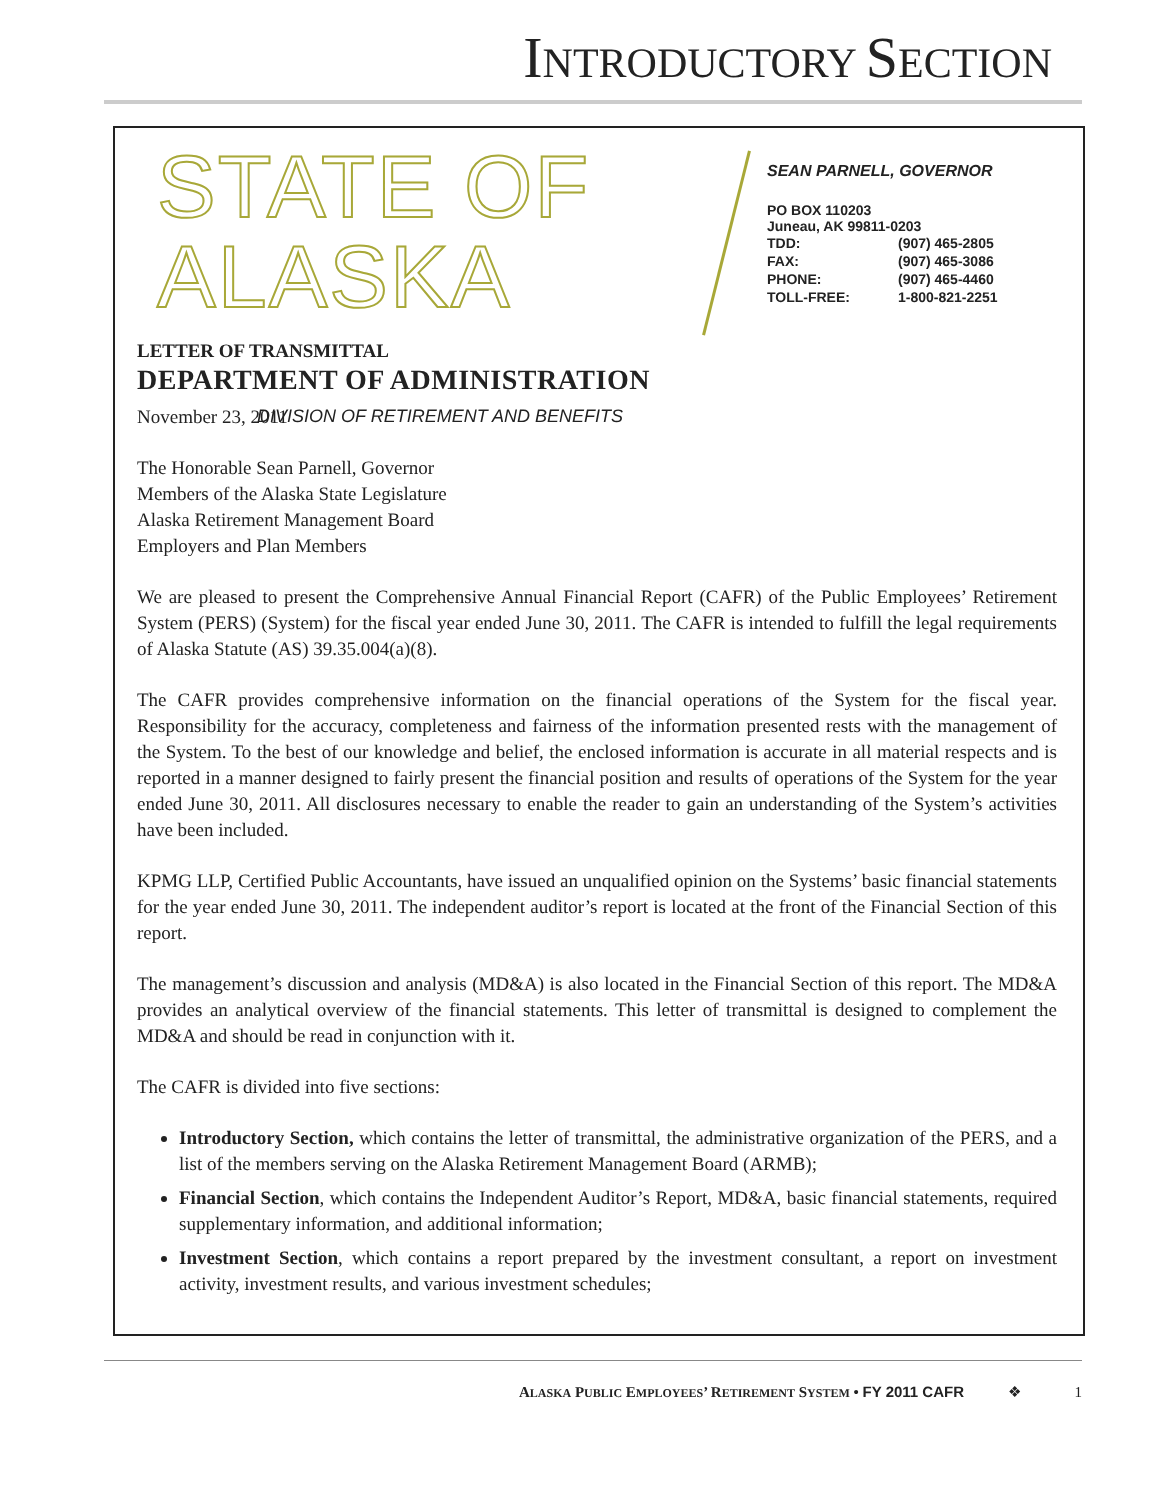INTRODUCTORY SECTION
STATE OF ALASKA
DEPARTMENT OF ADMINISTRATION
DIVISION OF RETIREMENT AND BENEFITS
SEAN PARNELL, GOVERNOR
PO BOX 110203
Juneau, AK 99811-0203
| TDD: | (907) 465-2805 |
| FAX: | (907) 465-3086 |
| PHONE: | (907) 465-4460 |
| TOLL-FREE: | 1-800-821-2251 |
LETTER OF TRANSMITTAL
November 23, 2011
The Honorable Sean Parnell, Governor
Members of the Alaska State Legislature
Alaska Retirement Management Board
Employers and Plan Members
We are pleased to present the Comprehensive Annual Financial Report (CAFR) of the Public Employees’ Retirement System (PERS) (System) for the fiscal year ended June 30, 2011. The CAFR is intended to fulfill the legal requirements of Alaska Statute (AS) 39.35.004(a)(8).
The CAFR provides comprehensive information on the financial operations of the System for the fiscal year. Responsibility for the accuracy, completeness and fairness of the information presented rests with the management of the System. To the best of our knowledge and belief, the enclosed information is accurate in all material respects and is reported in a manner designed to fairly present the financial position and results of operations of the System for the year ended June 30, 2011. All disclosures necessary to enable the reader to gain an understanding of the System’s activities have been included.
KPMG LLP, Certified Public Accountants, have issued an unqualified opinion on the Systems’ basic financial statements for the year ended June 30, 2011. The independent auditor’s report is located at the front of the Financial Section of this report.
The management’s discussion and analysis (MD&A) is also located in the Financial Section of this report. The MD&A provides an analytical overview of the financial statements. This letter of transmittal is designed to complement the MD&A and should be read in conjunction with it.
The CAFR is divided into five sections:
Introductory Section, which contains the letter of transmittal, the administrative organization of the PERS, and a list of the members serving on the Alaska Retirement Management Board (ARMB);
Financial Section, which contains the Independent Auditor’s Report, MD&A, basic financial statements, required supplementary information, and additional information;
Investment Section, which contains a report prepared by the investment consultant, a report on investment activity, investment results, and various investment schedules;
ALASKA PUBLIC EMPLOYEES’ RETIREMENT SYSTEM • FY 2011 CAFR ❖ 1